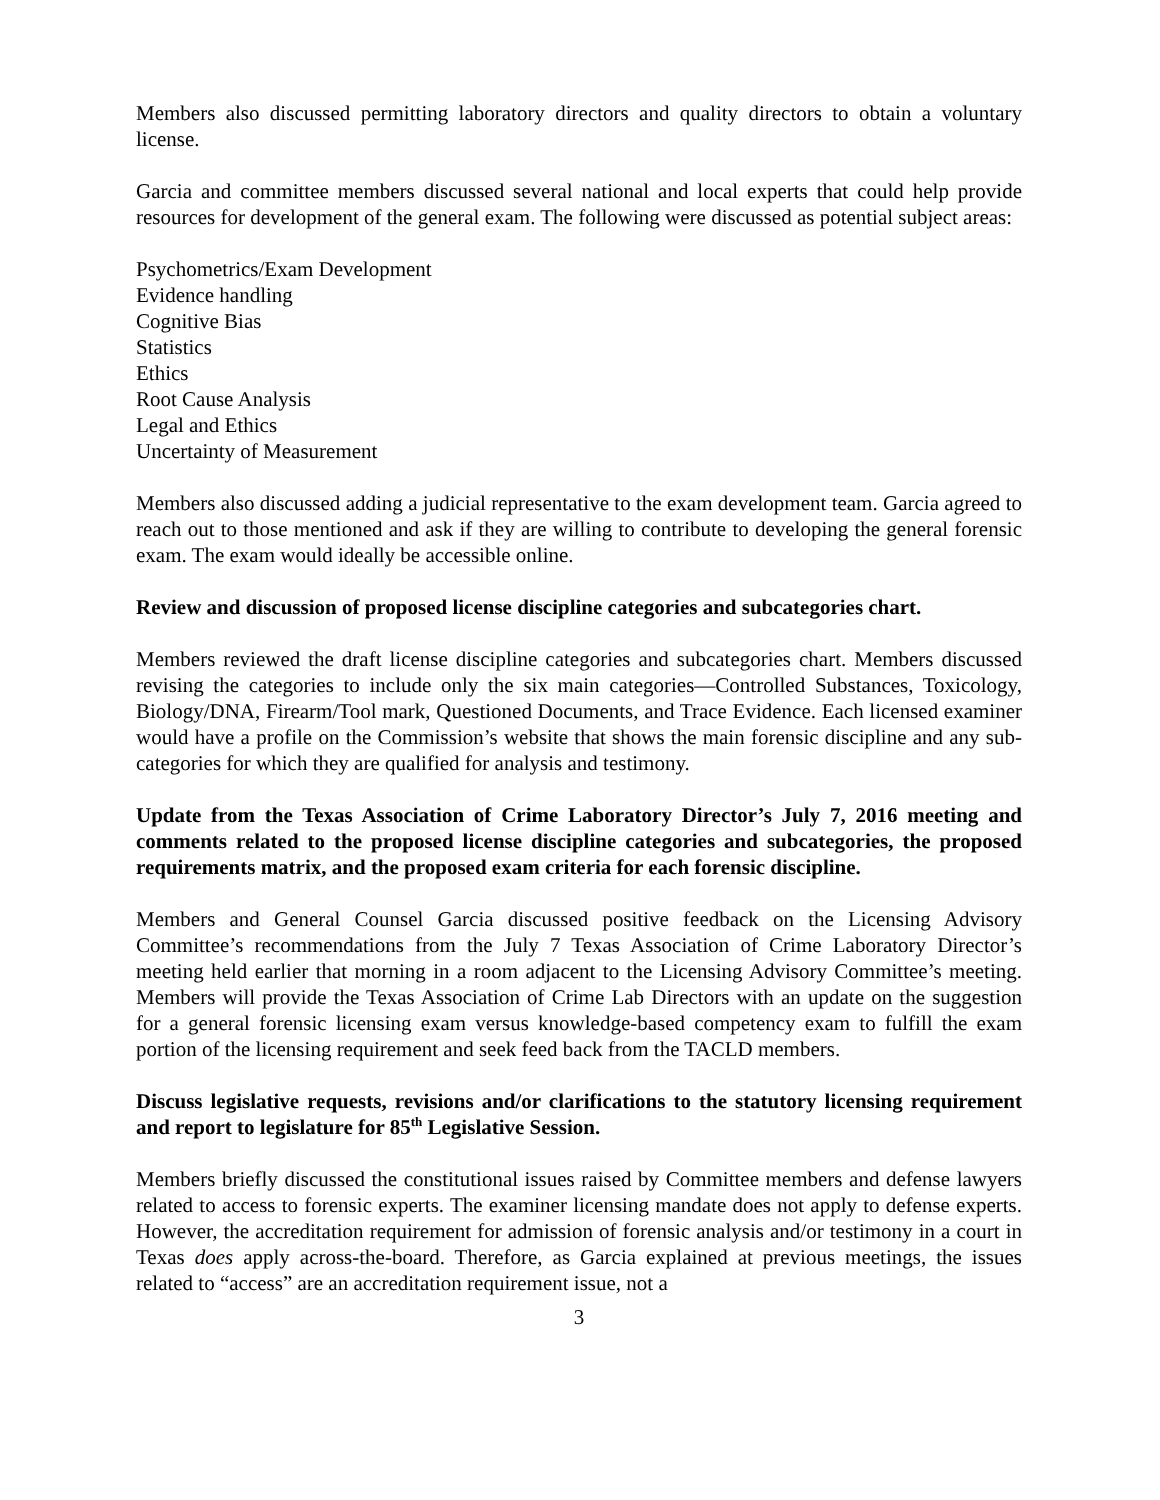Members also discussed permitting laboratory directors and quality directors to obtain a voluntary license.
Garcia and committee members discussed several national and local experts that could help provide resources for development of the general exam. The following were discussed as potential subject areas:
Psychometrics/Exam Development
Evidence handling
Cognitive Bias
Statistics
Ethics
Root Cause Analysis
Legal and Ethics
Uncertainty of Measurement
Members also discussed adding a judicial representative to the exam development team. Garcia agreed to reach out to those mentioned and ask if they are willing to contribute to developing the general forensic exam. The exam would ideally be accessible online.
Review and discussion of proposed license discipline categories and subcategories chart.
Members reviewed the draft license discipline categories and subcategories chart. Members discussed revising the categories to include only the six main categories—Controlled Substances, Toxicology, Biology/DNA, Firearm/Tool mark, Questioned Documents, and Trace Evidence. Each licensed examiner would have a profile on the Commission’s website that shows the main forensic discipline and any sub-categories for which they are qualified for analysis and testimony.
Update from the Texas Association of Crime Laboratory Director’s July 7, 2016 meeting and comments related to the proposed license discipline categories and subcategories, the proposed requirements matrix, and the proposed exam criteria for each forensic discipline.
Members and General Counsel Garcia discussed positive feedback on the Licensing Advisory Committee’s recommendations from the July 7 Texas Association of Crime Laboratory Director’s meeting held earlier that morning in a room adjacent to the Licensing Advisory Committee’s meeting. Members will provide the Texas Association of Crime Lab Directors with an update on the suggestion for a general forensic licensing exam versus knowledge-based competency exam to fulfill the exam portion of the licensing requirement and seek feed back from the TACLD members.
Discuss legislative requests, revisions and/or clarifications to the statutory licensing requirement and report to legislature for 85<sup>th</sup> Legislative Session.
Members briefly discussed the constitutional issues raised by Committee members and defense lawyers related to access to forensic experts. The examiner licensing mandate does not apply to defense experts. However, the accreditation requirement for admission of forensic analysis and/or testimony in a court in Texas does apply across-the-board. Therefore, as Garcia explained at previous meetings, the issues related to “access” are an accreditation requirement issue, not a
3